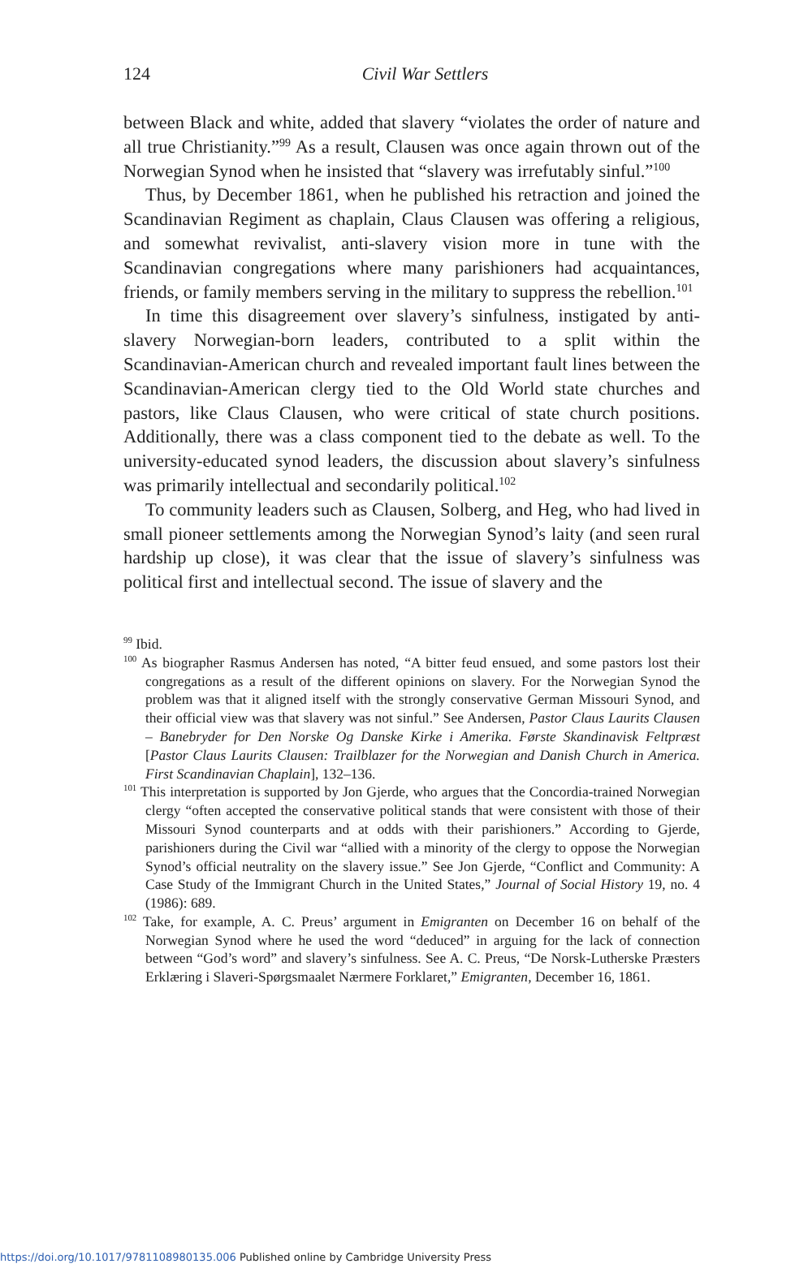124
Civil War Settlers
between Black and white, added that slavery “violates the order of nature and all true Christianity.”<sup>99</sup> As a result, Clausen was once again thrown out of the Norwegian Synod when he insisted that “slavery was irrefutably sinful.”<sup>100</sup>
Thus, by December 1861, when he published his retraction and joined the Scandinavian Regiment as chaplain, Claus Clausen was offering a religious, and somewhat revivalist, anti-slavery vision more in tune with the Scandinavian congregations where many parishioners had acquaintances, friends, or family members serving in the military to suppress the rebellion.<sup>101</sup>
In time this disagreement over slavery’s sinfulness, instigated by anti-slavery Norwegian-born leaders, contributed to a split within the Scandinavian-American church and revealed important fault lines between the Scandinavian-American clergy tied to the Old World state churches and pastors, like Claus Clausen, who were critical of state church positions. Additionally, there was a class component tied to the debate as well. To the university-educated synod leaders, the discussion about slavery’s sinfulness was primarily intellectual and secondarily political.<sup>102</sup>
To community leaders such as Clausen, Solberg, and Heg, who had lived in small pioneer settlements among the Norwegian Synod’s laity (and seen rural hardship up close), it was clear that the issue of slavery’s sinfulness was political first and intellectual second. The issue of slavery and the
<sup>99</sup> Ibid.
<sup>100</sup> As biographer Rasmus Andersen has noted, “A bitter feud ensued, and some pastors lost their congregations as a result of the different opinions on slavery. For the Norwegian Synod the problem was that it aligned itself with the strongly conservative German Missouri Synod, and their official view was that slavery was not sinful.” See Andersen, Pastor Claus Laurits Clausen – Banebryder for Den Norske Og Danske Kirke i Amerika. Første Skandinavisk Feltpræst [Pastor Claus Laurits Clausen: Trailblazer for the Norwegian and Danish Church in America. First Scandinavian Chaplain], 132–136.
<sup>101</sup> This interpretation is supported by Jon Gjerde, who argues that the Concordia-trained Norwegian clergy “often accepted the conservative political stands that were consistent with those of their Missouri Synod counterparts and at odds with their parishioners.” According to Gjerde, parishioners during the Civil war “allied with a minority of the clergy to oppose the Norwegian Synod’s official neutrality on the slavery issue.” See Jon Gjerde, “Conflict and Community: A Case Study of the Immigrant Church in the United States,” Journal of Social History 19, no. 4 (1986): 689.
<sup>102</sup> Take, for example, A. C. Preus’ argument in Emigranten on December 16 on behalf of the Norwegian Synod where he used the word “deduced” in arguing for the lack of connection between “God’s word” and slavery’s sinfulness. See A. C. Preus, “De Norsk-Lutherske Præsters Erklæring i Slaveri-Spørgsmaalet Nærmere Forklaret,” Emigranten, December 16, 1861.
https://doi.org/10.1017/9781108980135.006 Published online by Cambridge University Press